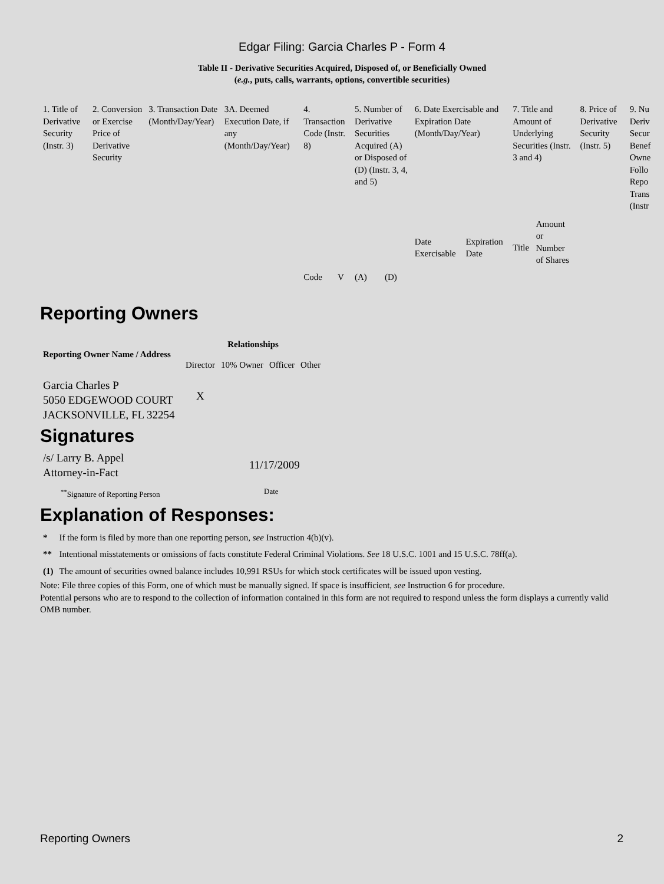Edgar Filing: Garcia Charles P - Form 4
Table II - Derivative Securities Acquired, Disposed of, or Beneficially Owned
(e.g., puts, calls, warrants, options, convertible securities)
| 1. Title of Derivative Security (Instr. 3) | 2. Conversion or Exercise Price of Derivative Security | 3. Transaction Date (Month/Day/Year) | 3A. Deemed Execution Date, if any (Month/Day/Year) | 4. Transaction Code (Instr. 8) | | 5. Number of Derivative Securities Acquired (A) or Disposed of (D) (Instr. 3, 4, and 5) | | 6. Date Exercisable and Expiration Date (Month/Day/Year) | | 7. Title and Amount of Underlying Securities (Instr. 3 and 4) | | 8. Price of Derivative Security (Instr. 5) | 9. Nu Deriv Secur Benef Owne Follo Repo Trans (Instr |
| | | | | Code | V | (A) | (D) | Date Exercisable | Expiration Date | Title | Amount or Number of Shares | | |
Reporting Owners
| Reporting Owner Name / Address | Relationships | | | |
| --- | --- | --- | --- | --- |
| | Director | 10% Owner | Officer | Other |
| Garcia Charles P 5050 EDGEWOOD COURT JACKSONVILLE, FL 32254 | X | | | |
Signatures
| /s/ Larry B. Appel Attorney-in-Fact | 11/17/2009 |
| <sup>**</sup> Signature of Reporting Person | Date |
Explanation of Responses:
| * | If the form is filed by more than one reporting person, see Instruction 4(b)(v). |
| ** | Intentional misstatements or omissions of facts constitute Federal Criminal Violations. See 18 U.S.C. 1001 and 15 U.S.C. 78ff(a). |
| (1) | The amount of securities owned balance includes 10,991 RSUs for which stock certificates will be issued upon vesting. |
Note: File three copies of this Form, one of which must be manually signed. If space is insufficient, see Instruction 6 for procedure.
Potential persons who are to respond to the collection of information contained in this form are not required to respond unless the form displays a currently valid OMB number.
Reporting Owners 2